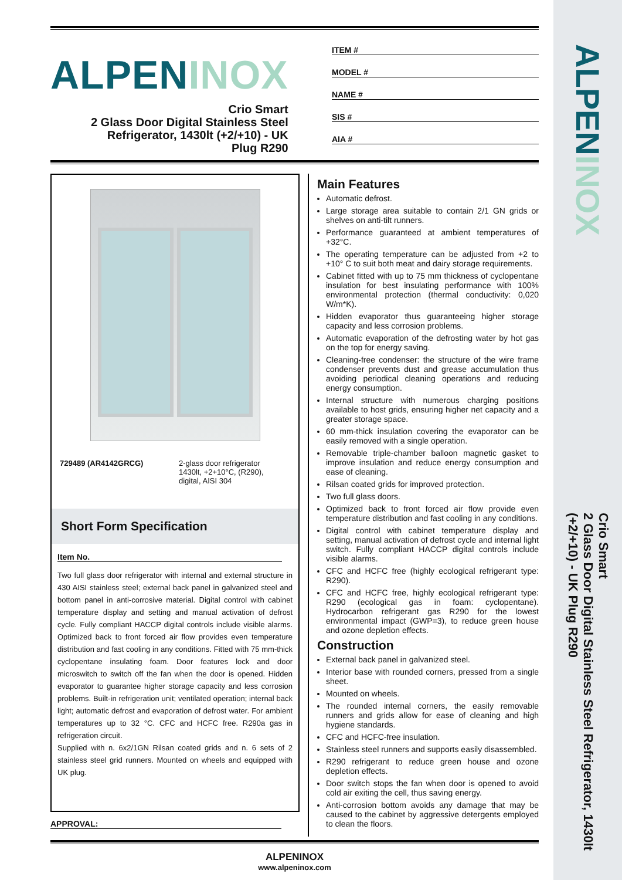ALPENINOX
Crio Smart
2 Glass Door Digital Stainless Steel Refrigerator, 1430lt
(+2/+10) - UK Plug R290
ALPENINOX
Crio Smart
2 Glass Door Digital Stainless Steel
Refrigerator, 1430lt (+2/+10) - UK
Plug R290
ITEM #
MODEL #
NAME #
SIS #
AIA #
729489 (AR4142GRCG) 2-glass door refrigerator
1430lt, +2+10°C, (R290),
digital, AISI 304
Short Form Specification
Item No.
Two full glass door refrigerator with internal and external structure in 430 AISI stainless steel; external back panel in galvanized steel and bottom panel in anti-corrosive material. Digital control with cabinet temperature display and setting and manual activation of defrost cycle. Fully compliant HACCP digital controls include visible alarms. Optimized back to front forced air flow provides even temperature distribution and fast cooling in any conditions. Fitted with 75 mm-thick cyclopentane insulating foam. Door features lock and door microswitch to switch off the fan when the door is opened. Hidden evaporator to guarantee higher storage capacity and less corrosion problems. Built-in refrigeration unit; ventilated operation; internal back light; automatic defrost and evaporation of defrost water. For ambient temperatures up to 32 °C. CFC and HCFC free. R290a gas in refrigeration circuit.
Supplied with n. 6x2/1GN Rilsan coated grids and n. 6 sets of 2 stainless steel grid runners. Mounted on wheels and equipped with UK plug.
APPROVAL:
Main Features
Automatic defrost.
Large storage area suitable to contain 2/1 GN grids or shelves on anti-tilt runners.
Performance guaranteed at ambient temperatures of +32°C.
The operating temperature can be adjusted from +2 to +10° C to suit both meat and dairy storage requirements.
Cabinet fitted with up to 75 mm thickness of cyclopentane insulation for best insulating performance with 100% environmental protection (thermal conductivity: 0,020 W/m*K).
Hidden evaporator thus guaranteeing higher storage capacity and less corrosion problems.
Automatic evaporation of the defrosting water by hot gas on the top for energy saving.
Cleaning-free condenser: the structure of the wire frame condenser prevents dust and grease accumulation thus avoiding periodical cleaning operations and reducing energy consumption.
Internal structure with numerous charging positions available to host grids, ensuring higher net capacity and a greater storage space.
60 mm-thick insulation covering the evaporator can be easily removed with a single operation.
Removable triple-chamber balloon magnetic gasket to improve insulation and reduce energy consumption and ease of cleaning.
Rilsan coated grids for improved protection.
Two full glass doors.
Optimized back to front forced air flow provide even temperature distribution and fast cooling in any conditions.
Digital control with cabinet temperature display and setting, manual activation of defrost cycle and internal light switch. Fully compliant HACCP digital controls include visible alarms.
CFC and HCFC free (highly ecological refrigerant type: R290).
CFC and HCFC free, highly ecological refrigerant type: R290 (ecological gas in foam: cyclopentane). Hydrocarbon refrigerant gas R290 for the lowest environmental impact (GWP=3), to reduce green house and ozone depletion effects.
Construction
External back panel in galvanized steel.
Interior base with rounded corners, pressed from a single sheet.
Mounted on wheels.
The rounded internal corners, the easily removable runners and grids allow for ease of cleaning and high hygiene standards.
CFC and HCFC-free insulation.
Stainless steel runners and supports easily disassembled.
R290 refrigerant to reduce green house and ozone depletion effects.
Door switch stops the fan when door is opened to avoid cold air exiting the cell, thus saving energy.
Anti-corrosion bottom avoids any damage that may be caused to the cabinet by aggressive detergents employed to clean the floors.
ALPENINOX
www.alpeninox.com